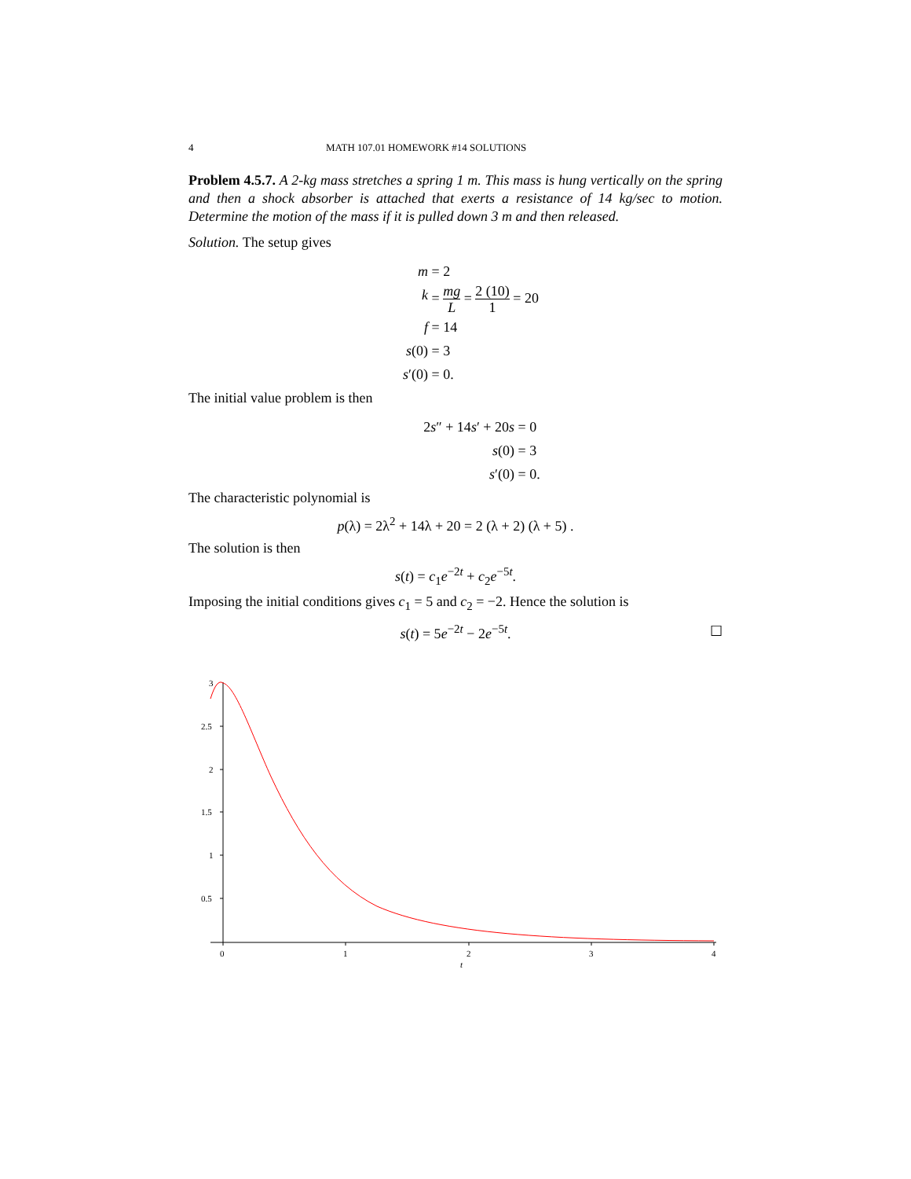4 MATH 107.01 HOMEWORK #14 SOLUTIONS
Problem 4.5.7. A 2-kg mass stretches a spring 1 m. This mass is hung vertically on the spring and then a shock absorber is attached that exerts a resistance of 14 kg/sec to motion. Determine the motion of the mass if it is pulled down 3 m and then released.
Solution. The setup gives
m = 2
k = mg L = 2 (10) 1 = 20
f = 14
s(0) = 3
s′(0) = 0.
The initial value problem is then
2s″ + 14s′ + 20s = 0
s(0) = 3
s′(0) = 0.
The characteristic polynomial is
p(λ) = 2λ<sup>2</sup> + 14λ + 20 = 2 (λ + 2) (λ + 5) .
The solution is then
s(t) = c<sub>1</sub>e<sup>−2t</sup> + c<sub>2</sub>e<sup>−5t</sup>.
Imposing the initial conditions gives c<sub>1</sub> = 5 and c<sub>2</sub> = −2. Hence the solution is
s(t) = 5e<sup>−2t</sup> − 2e<sup>−5t</sup>. ☐
3
2.5
2
1.5
1
0.5
0
1
2
3
4
t